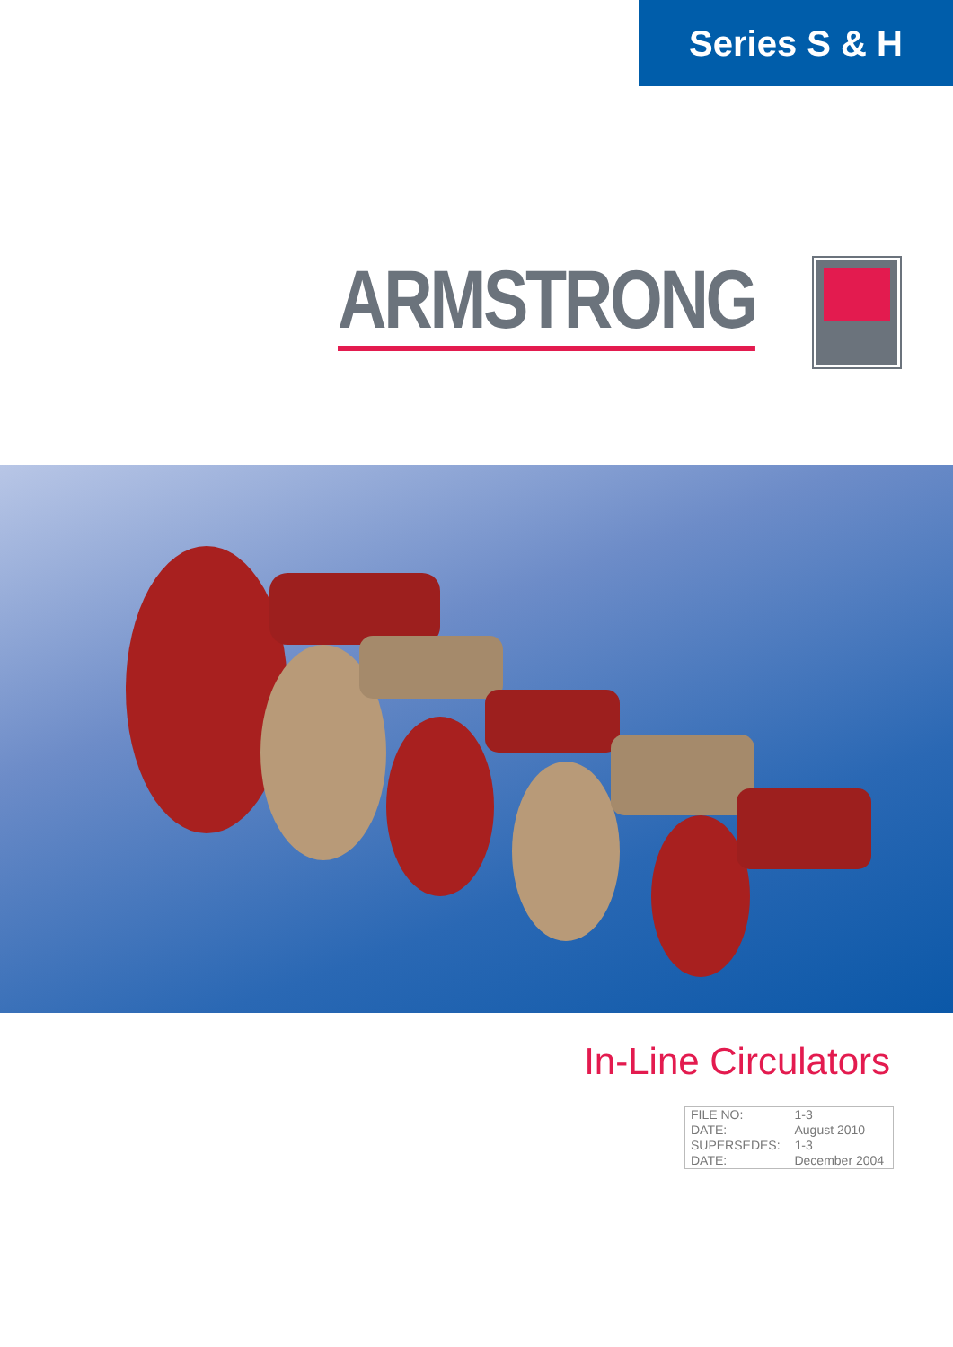Series S & H
ARMSTRONG
In-Line Circulators
| FILE NO: | 1-3 |
| DATE: | August 2010 |
| SUPERSEDES: | 1-3 |
| DATE: | December 2004 |